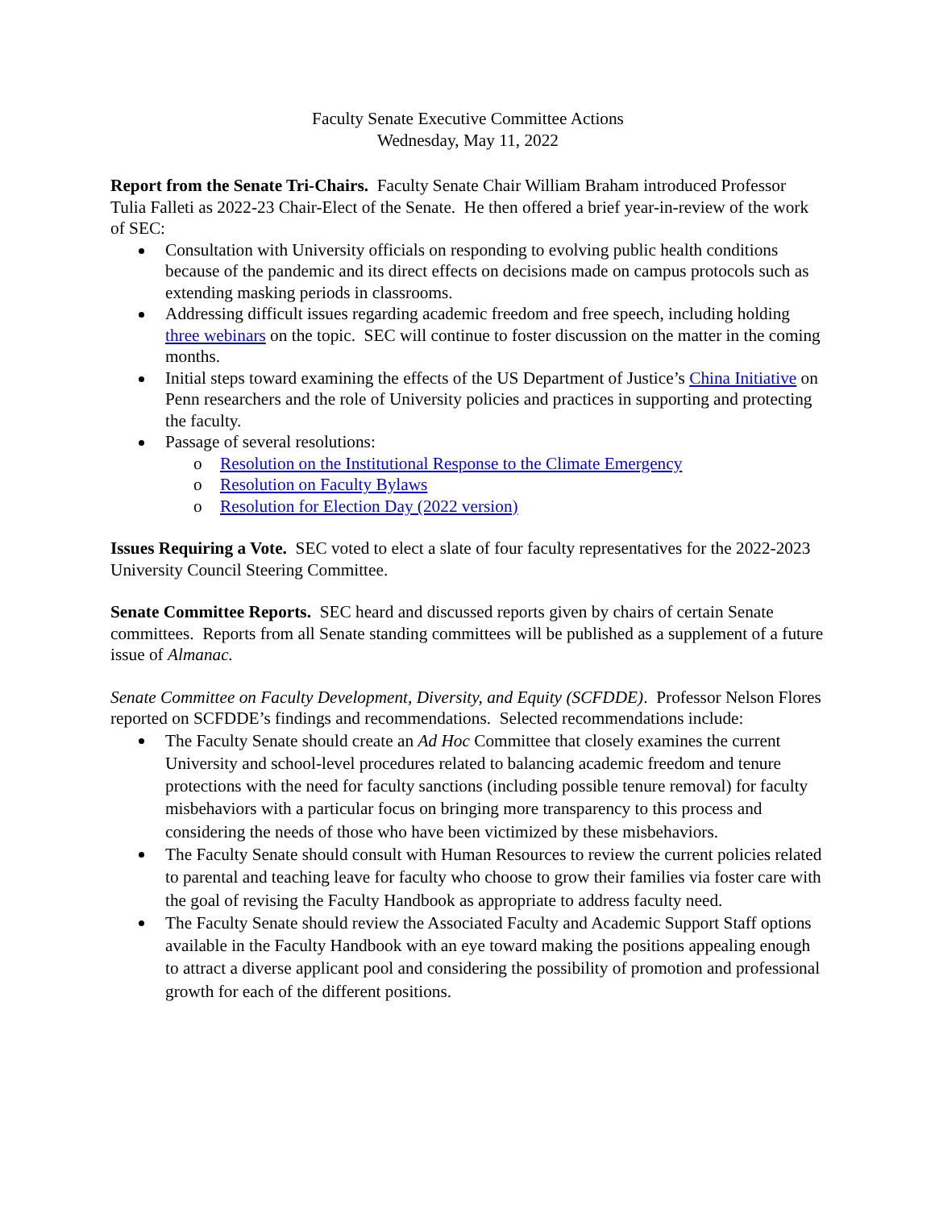Faculty Senate Executive Committee Actions
Wednesday, May 11, 2022
Report from the Senate Tri-Chairs. Faculty Senate Chair William Braham introduced Professor Tulia Falleti as 2022-23 Chair-Elect of the Senate. He then offered a brief year-in-review of the work of SEC:
Consultation with University officials on responding to evolving public health conditions because of the pandemic and its direct effects on decisions made on campus protocols such as extending masking periods in classrooms.
Addressing difficult issues regarding academic freedom and free speech, including holding three webinars on the topic. SEC will continue to foster discussion on the matter in the coming months.
Initial steps toward examining the effects of the US Department of Justice’s China Initiative on Penn researchers and the role of University policies and practices in supporting and protecting the faculty.
Passage of several resolutions:
Resolution on the Institutional Response to the Climate Emergency
Resolution on Faculty Bylaws
Resolution for Election Day (2022 version)
Issues Requiring a Vote. SEC voted to elect a slate of four faculty representatives for the 2022-2023 University Council Steering Committee.
Senate Committee Reports. SEC heard and discussed reports given by chairs of certain Senate committees. Reports from all Senate standing committees will be published as a supplement of a future issue of Almanac.
Senate Committee on Faculty Development, Diversity, and Equity (SCFDDE). Professor Nelson Flores reported on SCFDDE’s findings and recommendations. Selected recommendations include:
The Faculty Senate should create an Ad Hoc Committee that closely examines the current University and school-level procedures related to balancing academic freedom and tenure protections with the need for faculty sanctions (including possible tenure removal) for faculty misbehaviors with a particular focus on bringing more transparency to this process and considering the needs of those who have been victimized by these misbehaviors.
The Faculty Senate should consult with Human Resources to review the current policies related to parental and teaching leave for faculty who choose to grow their families via foster care with the goal of revising the Faculty Handbook as appropriate to address faculty need.
The Faculty Senate should review the Associated Faculty and Academic Support Staff options available in the Faculty Handbook with an eye toward making the positions appealing enough to attract a diverse applicant pool and considering the possibility of promotion and professional growth for each of the different positions.